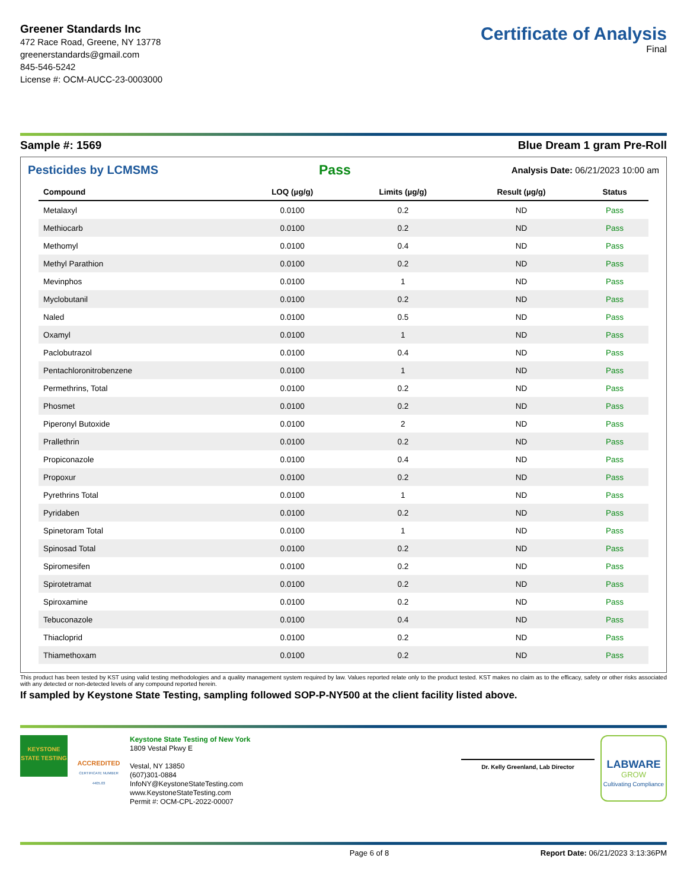Greener Standards Inc
472 Race Road, Greene, NY 13778
greenerstandards@gmail.com
845-546-5242
License #: OCM-AUCC-23-0003000
Certificate of Analysis
Final
Sample #: 1569 Blue Dream 1 gram Pre-Roll
Pesticides by LCMSMS Pass Analysis Date: 06/21/2023 10:00 am
| Compound | LOQ (µg/g) | Limits (µg/g) | Result (µg/g) | Status |
| --- | --- | --- | --- | --- |
| Metalaxyl | 0.0100 | 0.2 | ND | Pass |
| Methiocarb | 0.0100 | 0.2 | ND | Pass |
| Methomyl | 0.0100 | 0.4 | ND | Pass |
| Methyl Parathion | 0.0100 | 0.2 | ND | Pass |
| Mevinphos | 0.0100 | 1 | ND | Pass |
| Myclobutanil | 0.0100 | 0.2 | ND | Pass |
| Naled | 0.0100 | 0.5 | ND | Pass |
| Oxamyl | 0.0100 | 1 | ND | Pass |
| Paclobutrazol | 0.0100 | 0.4 | ND | Pass |
| Pentachloronitrobenzene | 0.0100 | 1 | ND | Pass |
| Permethrins, Total | 0.0100 | 0.2 | ND | Pass |
| Phosmet | 0.0100 | 0.2 | ND | Pass |
| Piperonyl Butoxide | 0.0100 | 2 | ND | Pass |
| Prallethrin | 0.0100 | 0.2 | ND | Pass |
| Propiconazole | 0.0100 | 0.4 | ND | Pass |
| Propoxur | 0.0100 | 0.2 | ND | Pass |
| Pyrethrins Total | 0.0100 | 1 | ND | Pass |
| Pyridaben | 0.0100 | 0.2 | ND | Pass |
| Spinetoram Total | 0.0100 | 1 | ND | Pass |
| Spinosad Total | 0.0100 | 0.2 | ND | Pass |
| Spiromesifen | 0.0100 | 0.2 | ND | Pass |
| Spirotetramat | 0.0100 | 0.2 | ND | Pass |
| Spiroxamine | 0.0100 | 0.2 | ND | Pass |
| Tebuconazole | 0.0100 | 0.4 | ND | Pass |
| Thiacloprid | 0.0100 | 0.2 | ND | Pass |
| Thiamethoxam | 0.0100 | 0.2 | ND | Pass |
This product has been tested by KST using valid testing methodologies and a quality management system required by law. Values reported relate only to the product tested. KST makes no claim as to the efficacy, safety or other risks associated with any detected or non-detected levels of any compound reported herein.
If sampled by Keystone State Testing, sampling followed SOP-P-NY500 at the client facility listed above.
KEYSTONE STATE TESTING
ACCREDITED
CERTIFICATE NUMBER 4405.03
Keystone State Testing of New York
1809 Vestal Pkwy E
Vestal, NY 13850
(607)301-0884
InfoNY@KeystoneStateTesting.com
www.KeystoneStateTesting.com
Permit #: OCM-CPL-2022-00007
Dr. Kelly Greenland, Lab Director
LABWARE
GROW
Cultivating Compliance
Page 6 of 8 Report Date: 06/21/2023 3:13:36PM